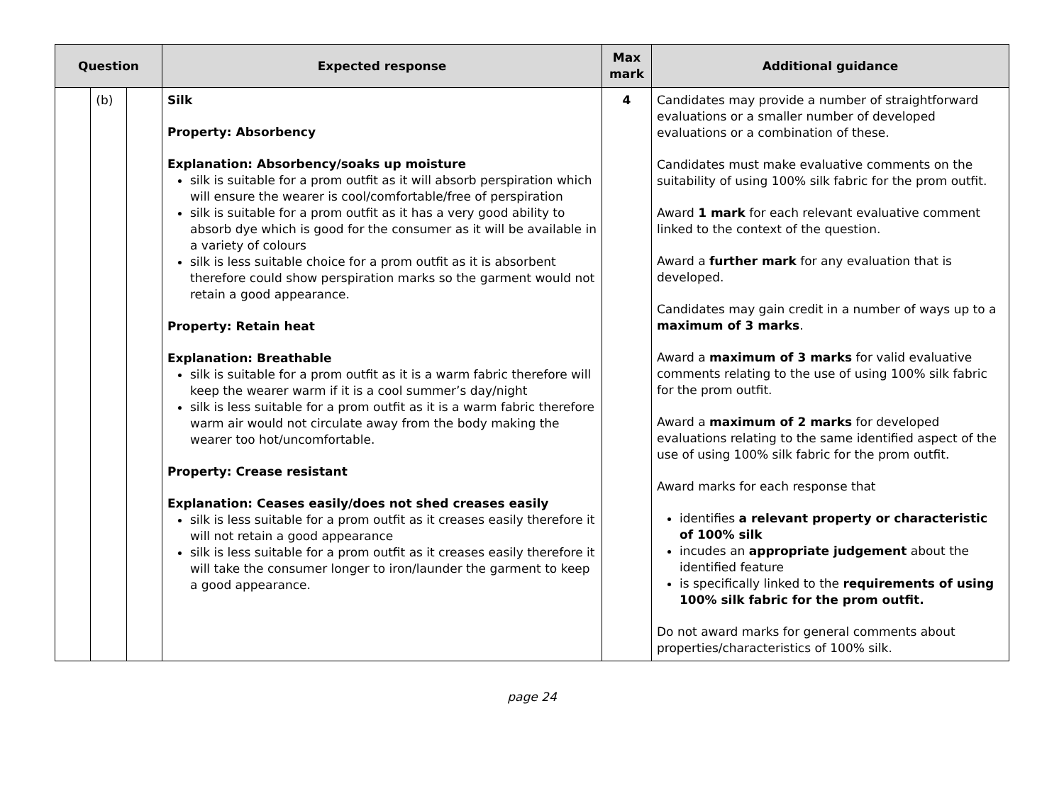| Question | | | Expected response | Max mark | Additional guidance |
| --- | --- | --- | --- | --- | --- |
| | (b) | | Silk Property: Absorbency Explanation: Absorbency/soaks up moisture silk is suitable for a prom outfit as it will absorb perspiration which will ensure the wearer is cool/comfortable/free of perspiration silk is suitable for a prom outfit as it has a very good ability to absorb dye which is good for the consumer as it will be available in a variety of colours silk is less suitable choice for a prom outfit as it is absorbent therefore could show perspiration marks so the garment would not retain a good appearance. Property: Retain heat Explanation: Breathable silk is suitable for a prom outfit as it is a warm fabric therefore will keep the wearer warm if it is a cool summer’s day/night silk is less suitable for a prom outfit as it is a warm fabric therefore warm air would not circulate away from the body making the wearer too hot/uncomfortable. Property: Crease resistant Explanation: Ceases easily/does not shed creases easily silk is less suitable for a prom outfit as it creases easily therefore it will not retain a good appearance silk is less suitable for a prom outfit as it creases easily therefore it will take the consumer longer to iron/launder the garment to keep a good appearance. | 4 | Candidates may provide a number of straightforward evaluations or a smaller number of developed evaluations or a combination of these. Candidates must make evaluative comments on the suitability of using 100% silk fabric for the prom outfit. Award 1 mark for each relevant evaluative comment linked to the context of the question. Award a further mark for any evaluation that is developed. Candidates may gain credit in a number of ways up to a maximum of 3 marks . Award a maximum of 3 marks for valid evaluative comments relating to the use of using 100% silk fabric for the prom outfit. Award a maximum of 2 marks for developed evaluations relating to the same identified aspect of the use of using 100% silk fabric for the prom outfit. Award marks for each response that identifies a relevant property or characteristic of 100% silk incudes an appropriate judgement about the identified feature is specifically linked to the requirements of using 100% silk fabric for the prom outfit. Do not award marks for general comments about properties/characteristics of 100% silk. |
page 24